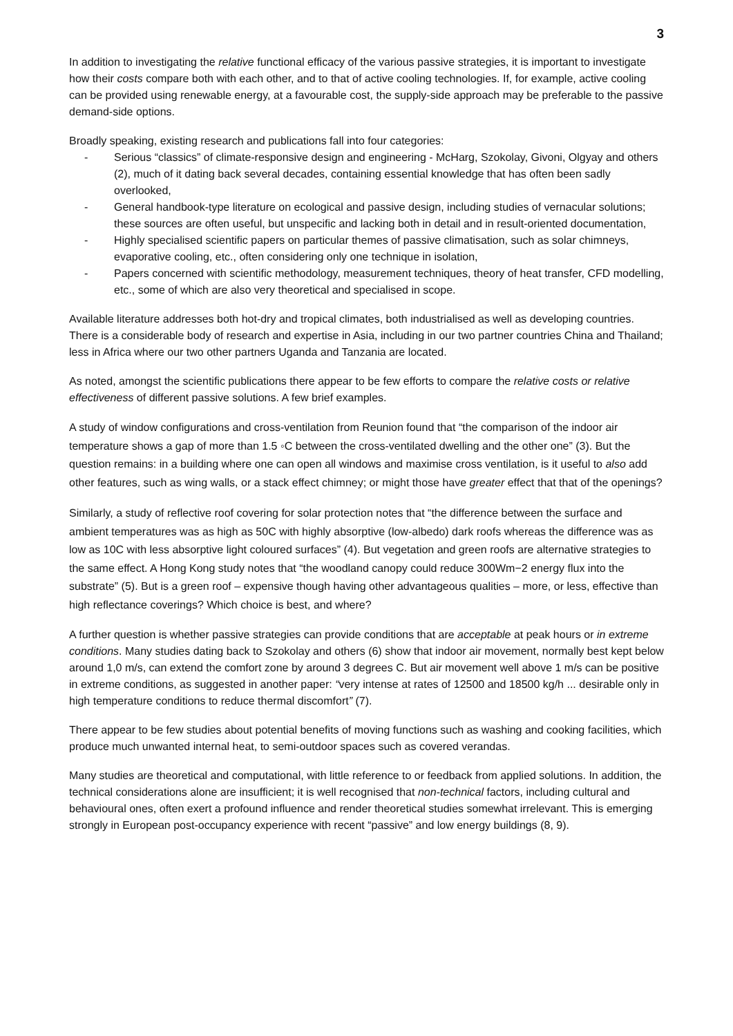3
In addition to investigating the relative functional efficacy of the various passive strategies, it is important to investigate how their costs compare both with each other, and to that of active cooling technologies. If, for example, active cooling can be provided using renewable energy, at a favourable cost, the supply-side approach may be preferable to the passive demand-side options.
Broadly speaking, existing research and publications fall into four categories:
- Serious “classics” of climate-responsive design and engineering - McHarg, Szokolay, Givoni, Olgyay and others (2), much of it dating back several decades, containing essential knowledge that has often been sadly overlooked,
- General handbook-type literature on ecological and passive design, including studies of vernacular solutions; these sources are often useful, but unspecific and lacking both in detail and in result-oriented documentation,
- Highly specialised scientific papers on particular themes of passive climatisation, such as solar chimneys, evaporative cooling, etc., often considering only one technique in isolation,
- Papers concerned with scientific methodology, measurement techniques, theory of heat transfer, CFD modelling, etc., some of which are also very theoretical and specialised in scope.
Available literature addresses both hot-dry and tropical climates, both industrialised as well as developing countries. There is a considerable body of research and expertise in Asia, including in our two partner countries China and Thailand; less in Africa where our two other partners Uganda and Tanzania are located.
As noted, amongst the scientific publications there appear to be few efforts to compare the relative costs or relative effectiveness of different passive solutions. A few brief examples.
A study of window configurations and cross-ventilation from Reunion found that “the comparison of the indoor air temperature shows a gap of more than 1.5 ◦C between the cross-ventilated dwelling and the other one” (3). But the question remains: in a building where one can open all windows and maximise cross ventilation, is it useful to also add other features, such as wing walls, or a stack effect chimney; or might those have greater effect that that of the openings?
Similarly, a study of reflective roof covering for solar protection notes that “the difference between the surface and ambient temperatures was as high as 50C with highly absorptive (low-albedo) dark roofs whereas the difference was as low as 10C with less absorptive light coloured surfaces” (4). But vegetation and green roofs are alternative strategies to the same effect. A Hong Kong study notes that “the woodland canopy could reduce 300Wm−2 energy flux into the substrate” (5). But is a green roof – expensive though having other advantageous qualities – more, or less, effective than high reflectance coverings? Which choice is best, and where?
A further question is whether passive strategies can provide conditions that are acceptable at peak hours or in extreme conditions. Many studies dating back to Szokolay and others (6) show that indoor air movement, normally best kept below around 1,0 m/s, can extend the comfort zone by around 3 degrees C. But air movement well above 1 m/s can be positive in extreme conditions, as suggested in another paper: “very intense at rates of 12500 and 18500 kg/h ... desirable only in high temperature conditions to reduce thermal discomfort” (7).
There appear to be few studies about potential benefits of moving functions such as washing and cooking facilities, which produce much unwanted internal heat, to semi-outdoor spaces such as covered verandas.
Many studies are theoretical and computational, with little reference to or feedback from applied solutions. In addition, the technical considerations alone are insufficient; it is well recognised that non-technical factors, including cultural and behavioural ones, often exert a profound influence and render theoretical studies somewhat irrelevant. This is emerging strongly in European post-occupancy experience with recent “passive” and low energy buildings (8, 9).